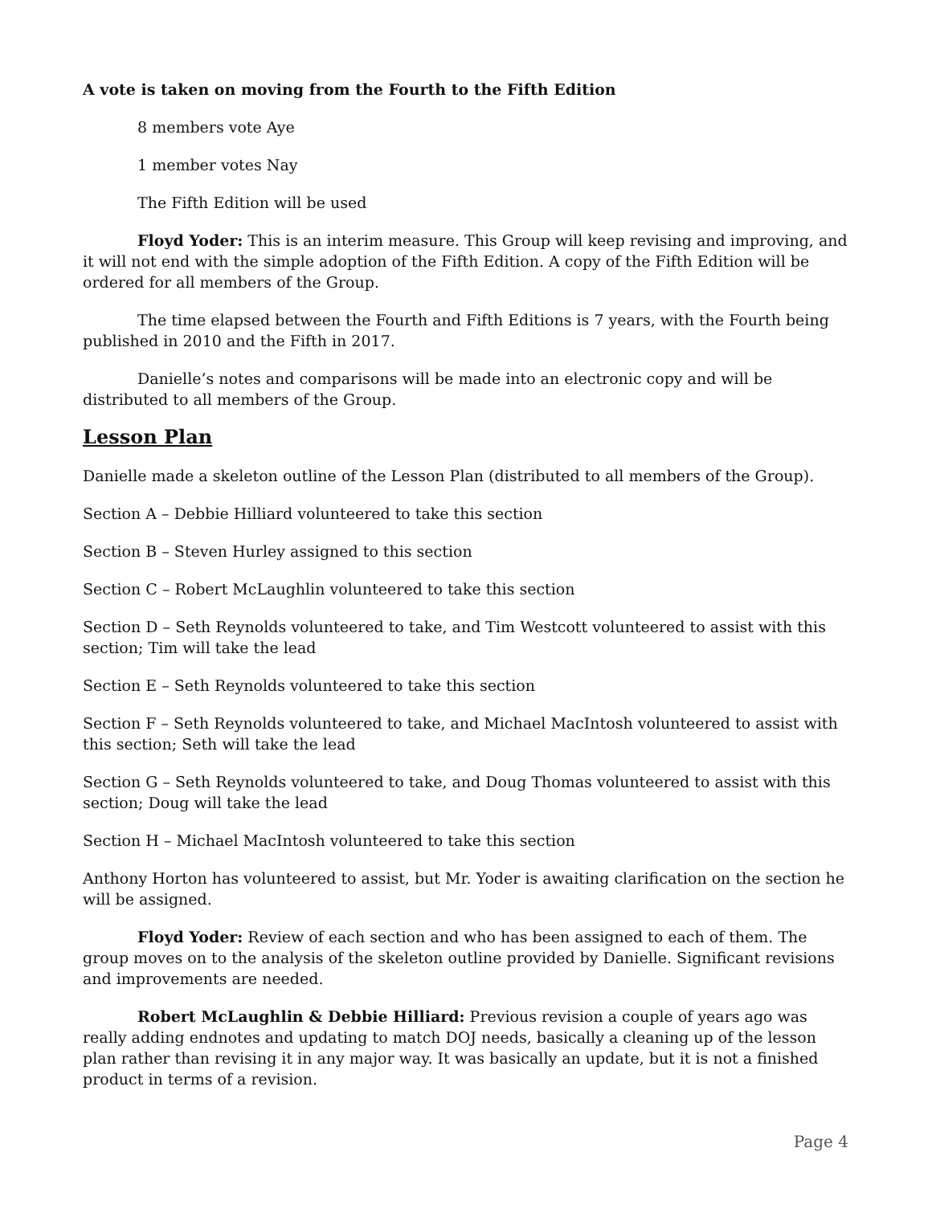A vote is taken on moving from the Fourth to the Fifth Edition
8 members vote Aye
1 member votes Nay
The Fifth Edition will be used
Floyd Yoder: This is an interim measure. This Group will keep revising and improving, and it will not end with the simple adoption of the Fifth Edition. A copy of the Fifth Edition will be ordered for all members of the Group.
The time elapsed between the Fourth and Fifth Editions is 7 years, with the Fourth being published in 2010 and the Fifth in 2017.
Danielle’s notes and comparisons will be made into an electronic copy and will be distributed to all members of the Group.
Lesson Plan
Danielle made a skeleton outline of the Lesson Plan (distributed to all members of the Group).
Section A – Debbie Hilliard volunteered to take this section
Section B – Steven Hurley assigned to this section
Section C – Robert McLaughlin volunteered to take this section
Section D – Seth Reynolds volunteered to take, and Tim Westcott volunteered to assist with this section; Tim will take the lead
Section E – Seth Reynolds volunteered to take this section
Section F – Seth Reynolds volunteered to take, and Michael MacIntosh volunteered to assist with this section; Seth will take the lead
Section G – Seth Reynolds volunteered to take, and Doug Thomas volunteered to assist with this section; Doug will take the lead
Section H – Michael MacIntosh volunteered to take this section
Anthony Horton has volunteered to assist, but Mr. Yoder is awaiting clarification on the section he will be assigned.
Floyd Yoder: Review of each section and who has been assigned to each of them. The group moves on to the analysis of the skeleton outline provided by Danielle. Significant revisions and improvements are needed.
Robert McLaughlin & Debbie Hilliard: Previous revision a couple of years ago was really adding endnotes and updating to match DOJ needs, basically a cleaning up of the lesson plan rather than revising it in any major way. It was basically an update, but it is not a finished product in terms of a revision.
Page 4